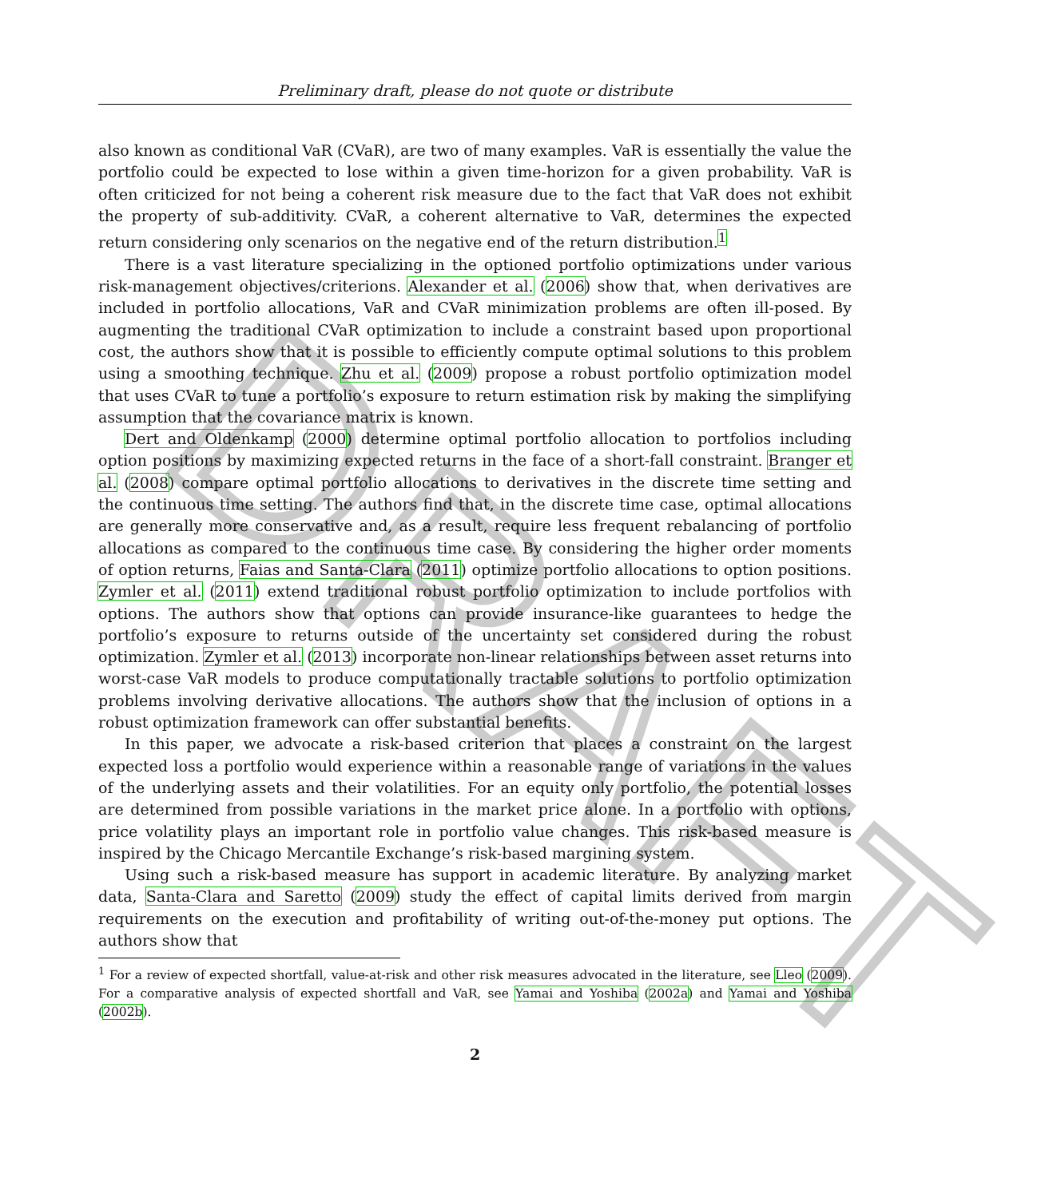DRAFT
Preliminary draft, please do not quote or distribute
also known as conditional VaR (CVaR), are two of many examples. VaR is essentially the value the portfolio could be expected to lose within a given time-horizon for a given probability. VaR is often criticized for not being a coherent risk measure due to the fact that VaR does not exhibit the property of sub-additivity. CVaR, a coherent alternative to VaR, determines the expected return considering only scenarios on the negative end of the return distribution.<sup>1</sup>
There is a vast literature specializing in the optioned portfolio optimizations under various risk-management objectives/criterions. Alexander et al. (2006) show that, when derivatives are included in portfolio allocations, VaR and CVaR minimization problems are often ill-posed. By augmenting the traditional CVaR optimization to include a constraint based upon proportional cost, the authors show that it is possible to efficiently compute optimal solutions to this problem using a smoothing technique. Zhu et al. (2009) propose a robust portfolio optimization model that uses CVaR to tune a portfolio’s exposure to return estimation risk by making the simplifying assumption that the covariance matrix is known.
Dert and Oldenkamp (2000) determine optimal portfolio allocation to portfolios including option positions by maximizing expected returns in the face of a short-fall constraint. Branger et al. (2008) compare optimal portfolio allocations to derivatives in the discrete time setting and the continuous time setting. The authors find that, in the discrete time case, optimal allocations are generally more conservative and, as a result, require less frequent rebalancing of portfolio allocations as compared to the continuous time case. By considering the higher order moments of option returns, Faias and Santa-Clara (2011) optimize portfolio allocations to option positions. Zymler et al. (2011) extend traditional robust portfolio optimization to include portfolios with options. The authors show that options can provide insurance-like guarantees to hedge the portfolio’s exposure to returns outside of the uncertainty set considered during the robust optimization. Zymler et al. (2013) incorporate non-linear relationships between asset returns into worst-case VaR models to produce computationally tractable solutions to portfolio optimization problems involving derivative allocations. The authors show that the inclusion of options in a robust optimization framework can offer substantial benefits.
In this paper, we advocate a risk-based criterion that places a constraint on the largest expected loss a portfolio would experience within a reasonable range of variations in the values of the underlying assets and their volatilities. For an equity only portfolio, the potential losses are determined from possible variations in the market price alone. In a portfolio with options, price volatility plays an important role in portfolio value changes. This risk-based measure is inspired by the Chicago Mercantile Exchange’s risk-based margining system.
Using such a risk-based measure has support in academic literature. By analyzing market data, Santa-Clara and Saretto (2009) study the effect of capital limits derived from margin requirements on the execution and profitability of writing out-of-the-money put options. The authors show that
<sup>1</sup> For a review of expected shortfall, value-at-risk and other risk measures advocated in the literature, see Lleo (2009). For a comparative analysis of expected shortfall and VaR, see Yamai and Yoshiba (2002a) and Yamai and Yoshiba (2002b).
2